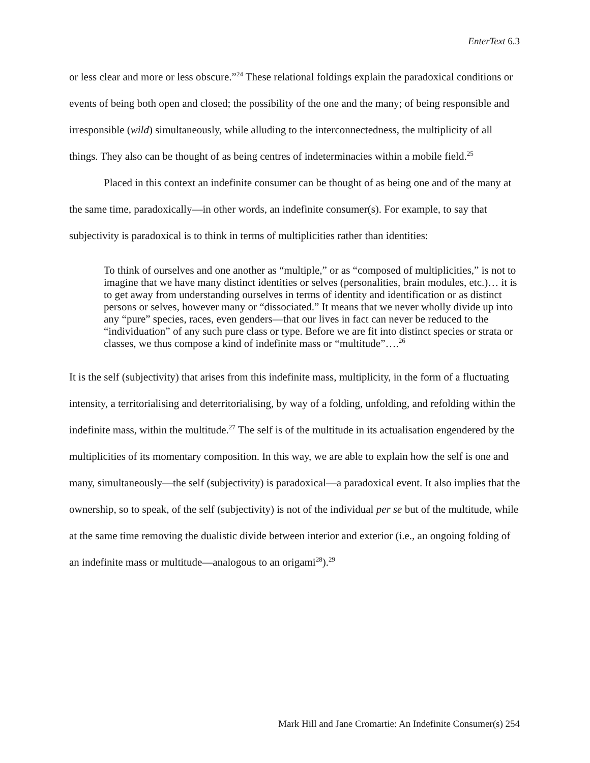EnterText 6.3
or less clear and more or less obscure.”<sup>24</sup> These relational foldings explain the paradoxical conditions or events of being both open and closed; the possibility of the one and the many; of being responsible and irresponsible (wild) simultaneously, while alluding to the interconnectedness, the multiplicity of all things. They also can be thought of as being centres of indeterminacies within a mobile field.<sup>25</sup>
Placed in this context an indefinite consumer can be thought of as being one and of the many at the same time, paradoxically—in other words, an indefinite consumer(s). For example, to say that subjectivity is paradoxical is to think in terms of multiplicities rather than identities:
To think of ourselves and one another as “multiple,” or as “composed of multiplicities,” is not to imagine that we have many distinct identities or selves (personalities, brain modules, etc.)… it is to get away from understanding ourselves in terms of identity and identification or as distinct persons or selves, however many or “dissociated.” It means that we never wholly divide up into any “pure” species, races, even genders—that our lives in fact can never be reduced to the “individuation” of any such pure class or type. Before we are fit into distinct species or strata or classes, we thus compose a kind of indefinite mass or “multitude”….<sup>26</sup>
It is the self (subjectivity) that arises from this indefinite mass, multiplicity, in the form of a fluctuating intensity, a territorialising and deterritorialising, by way of a folding, unfolding, and refolding within the indefinite mass, within the multitude.<sup>27</sup> The self is of the multitude in its actualisation engendered by the multiplicities of its momentary composition. In this way, we are able to explain how the self is one and many, simultaneously—the self (subjectivity) is paradoxical—a paradoxical event. It also implies that the ownership, so to speak, of the self (subjectivity) is not of the individual per se but of the multitude, while at the same time removing the dualistic divide between interior and exterior (i.e., an ongoing folding of an indefinite mass or multitude—analogous to an origami<sup>28</sup>).<sup>29</sup>
Mark Hill and Jane Cromartie: An Indefinite Consumer(s) 254